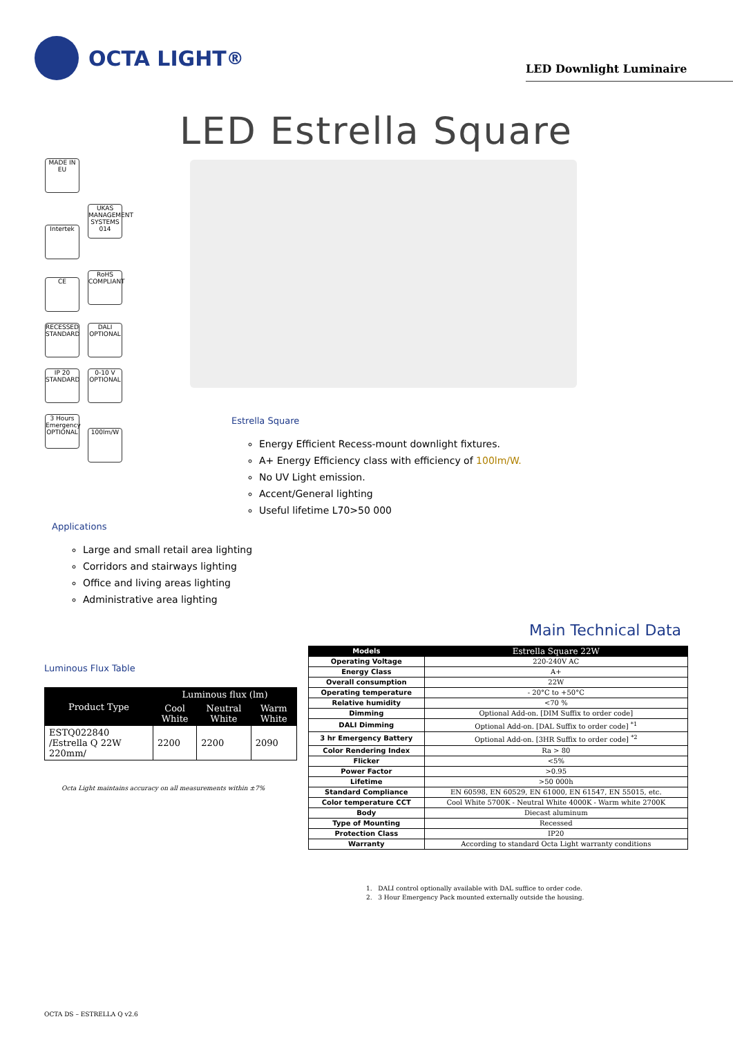OCTA LIGHT<sup>®</sup>
LED Downlight Luminaire
LED Estrella Square
MADE IN EU
Intertek
UKAS MANAGEMENT SYSTEMS 014
CE
RoHS COMPLIANT
RECESSED STANDARD
DALI OPTIONAL
IP 20 STANDARD
0-10 V OPTIONAL
3 Hours Emergency OPTIONAL
100lm/W
Estrella Square
Energy Efficient Recess-mount downlight fixtures.
A+ Energy Efficiency class with efficiency of 100lm/W.
No UV Light emission.
Accent/General lighting
Useful lifetime L70>50 000
Applications
Large and small retail area lighting
Corridors and stairways lighting
Office and living areas lighting
Administrative area lighting
Luminous Flux Table
| Product Type | Luminous flux (lm) | | |
| --- | --- | --- | --- |
| | Cool White | Neutral White | Warm White |
| ESTQ022840 /Estrella Q 22W 220mm/ | 2200 | 2200 | 2090 |
Octa Light maintains accuracy on all measurements within ±7%
Main Technical Data
| Models | Estrella Square 22W |
| Operating Voltage | 220-240V AC |
| Energy Class | A+ |
| Overall consumption | 22W |
| Operating temperature | - 20°C to +50°C |
| Relative humidity | <70 % |
| Dimming | Optional Add-on. [DIM Suffix to order code] |
| DALI Dimming | Optional Add-on. [DAL Suffix to order code] <sup>*1</sup> |
| 3 hr Emergency Battery | Optional Add-on. [3HR Suffix to order code] <sup>*2</sup> |
| Color Rendering Index | Ra > 80 |
| Flicker | <5% |
| Power Factor | >0.95 |
| Lifetime | >50 000h |
| Standard Compliance | EN 60598, EN 60529, EN 61000, EN 61547, EN 55015, etc. |
| Color temperature CCT | Cool White 5700K - Neutral White 4000K - Warm white 2700K |
| Body | Diecast aluminum |
| Type of Mounting | Recessed |
| Protection Class | IP20 |
| Warranty | According to standard Octa Light warranty conditions |
1. DALI control optionally available with DAL suffice to order code.
2. 3 Hour Emergency Pack mounted externally outside the housing.
OCTA DS – ESTRELLA Q v2.6